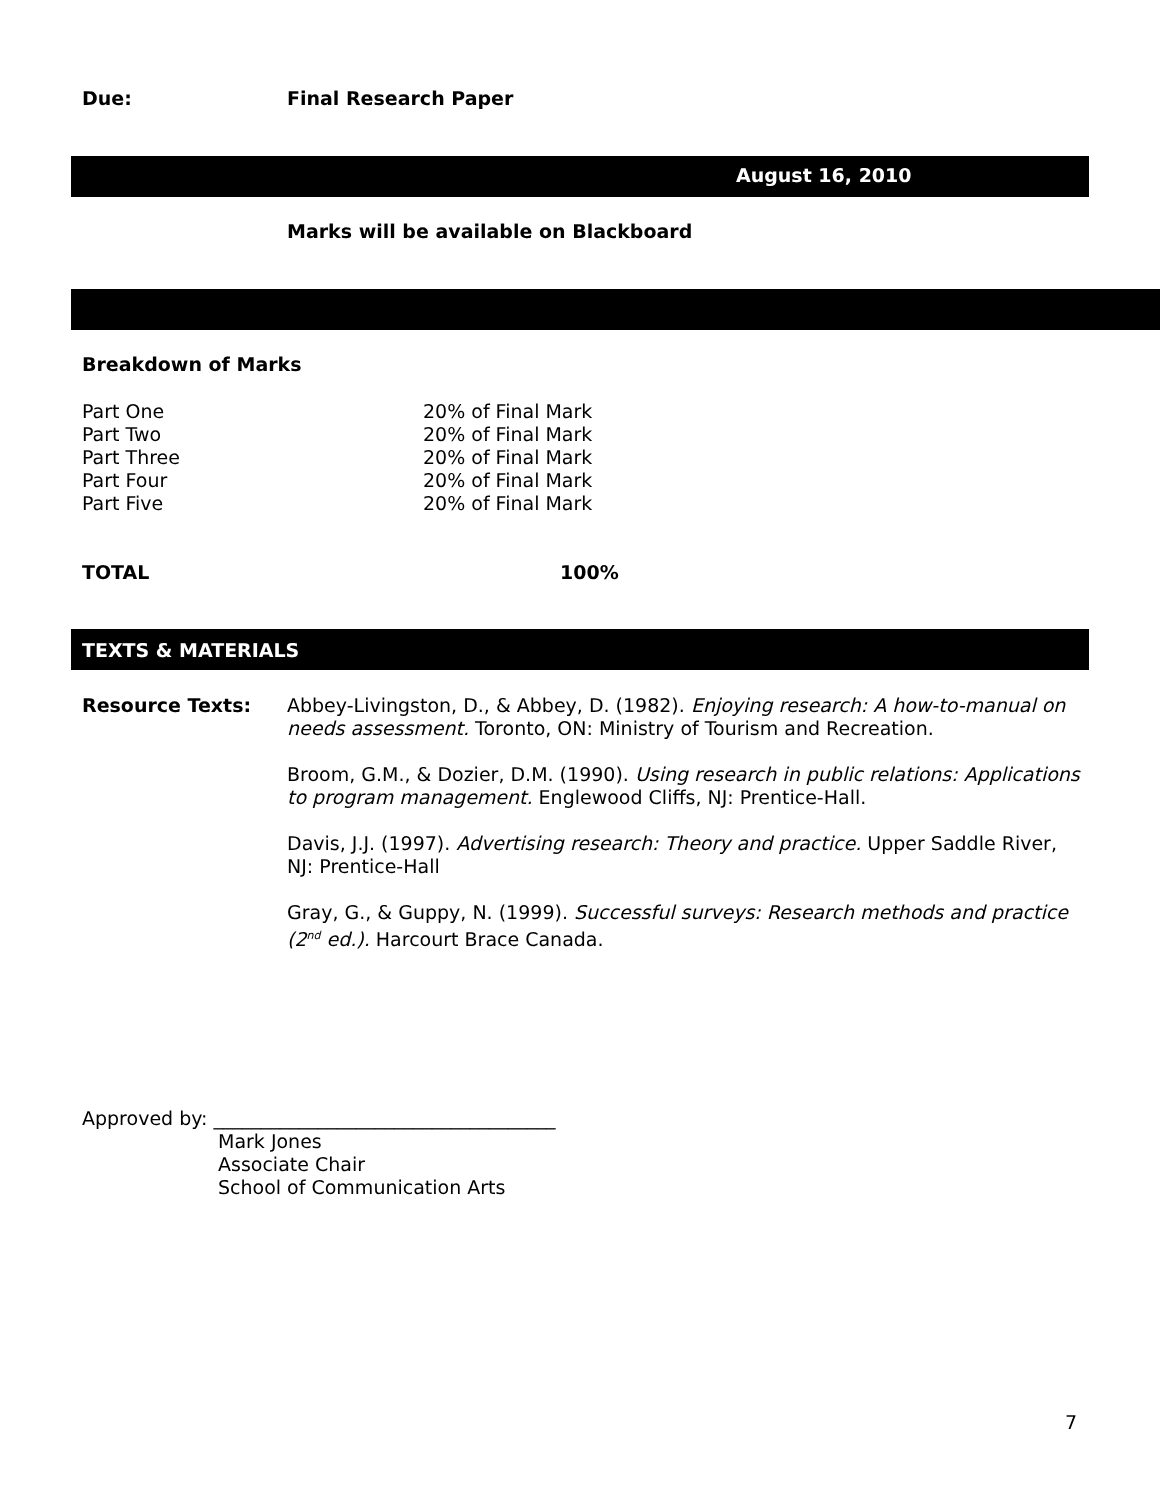Due: Final Research Paper
August 16, 2010
Marks will be available on Blackboard
Breakdown of Marks
| Part One | 20% of Final Mark |
| Part Two | 20% of Final Mark |
| Part Three | 20% of Final Mark |
| Part Four | 20% of Final Mark |
| Part Five | 20% of Final Mark |
TOTAL 100%
TEXTS & MATERIALS
Resource Texts: Abbey-Livingston, D., & Abbey, D. (1982). Enjoying research: A how-to-manual on needs assessment. Toronto, ON: Ministry of Tourism and Recreation.
Broom, G.M., & Dozier, D.M. (1990). Using research in public relations: Applications to program management. Englewood Cliffs, NJ: Prentice-Hall.
Davis, J.J. (1997). Advertising research: Theory and practice. Upper Saddle River, NJ: Prentice-Hall
Gray, G., & Guppy, N. (1999). Successful surveys: Research methods and practice (2<sup>nd</sup> ed.). Harcourt Brace Canada.
Approved by: ____________________________________
Mark Jones
Associate Chair
School of Communication Arts
7